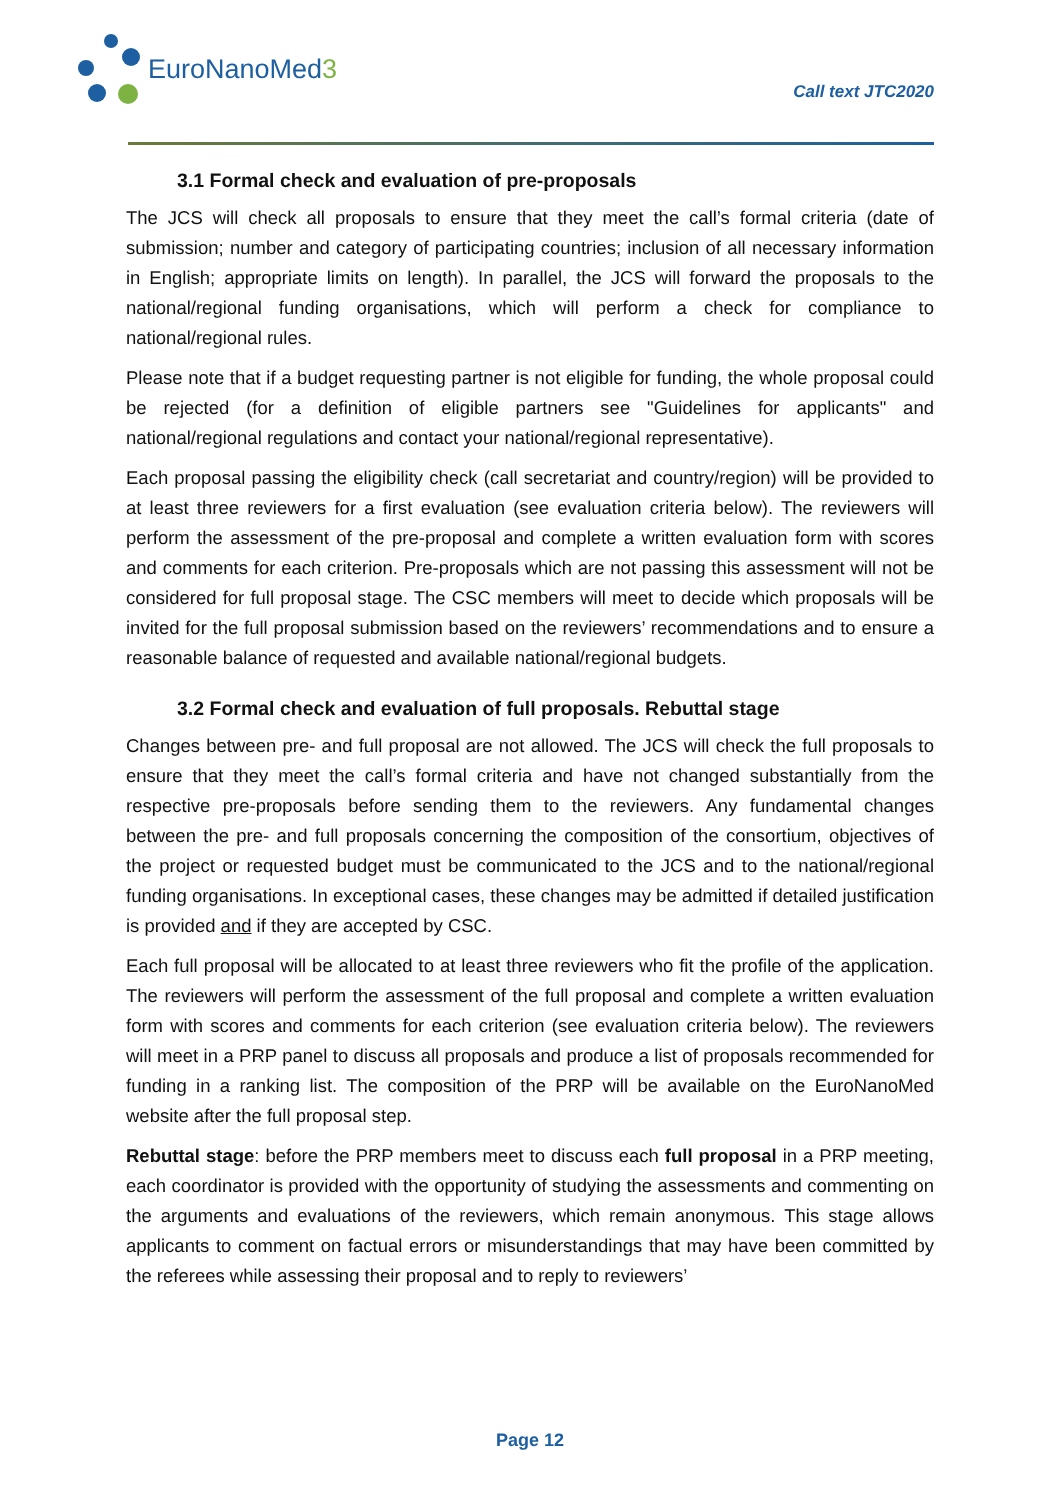EuroNanoMed3
Call text JTC2020
3.1 Formal check and evaluation of pre-proposals
The JCS will check all proposals to ensure that they meet the call’s formal criteria (date of submission; number and category of participating countries; inclusion of all necessary information in English; appropriate limits on length). In parallel, the JCS will forward the proposals to the national/regional funding organisations, which will perform a check for compliance to national/regional rules.
Please note that if a budget requesting partner is not eligible for funding, the whole proposal could be rejected (for a definition of eligible partners see "Guidelines for applicants" and national/regional regulations and contact your national/regional representative).
Each proposal passing the eligibility check (call secretariat and country/region) will be provided to at least three reviewers for a first evaluation (see evaluation criteria below). The reviewers will perform the assessment of the pre-proposal and complete a written evaluation form with scores and comments for each criterion. Pre-proposals which are not passing this assessment will not be considered for full proposal stage. The CSC members will meet to decide which proposals will be invited for the full proposal submission based on the reviewers’ recommendations and to ensure a reasonable balance of requested and available national/regional budgets.
3.2 Formal check and evaluation of full proposals. Rebuttal stage
Changes between pre- and full proposal are not allowed. The JCS will check the full proposals to ensure that they meet the call’s formal criteria and have not changed substantially from the respective pre-proposals before sending them to the reviewers. Any fundamental changes between the pre- and full proposals concerning the composition of the consortium, objectives of the project or requested budget must be communicated to the JCS and to the national/regional funding organisations. In exceptional cases, these changes may be admitted if detailed justification is provided and if they are accepted by CSC.
Each full proposal will be allocated to at least three reviewers who fit the profile of the application. The reviewers will perform the assessment of the full proposal and complete a written evaluation form with scores and comments for each criterion (see evaluation criteria below). The reviewers will meet in a PRP panel to discuss all proposals and produce a list of proposals recommended for funding in a ranking list. The composition of the PRP will be available on the EuroNanoMed website after the full proposal step.
Rebuttal stage: before the PRP members meet to discuss each full proposal in a PRP meeting, each coordinator is provided with the opportunity of studying the assessments and commenting on the arguments and evaluations of the reviewers, which remain anonymous. This stage allows applicants to comment on factual errors or misunderstandings that may have been committed by the referees while assessing their proposal and to reply to reviewers’
Page 12